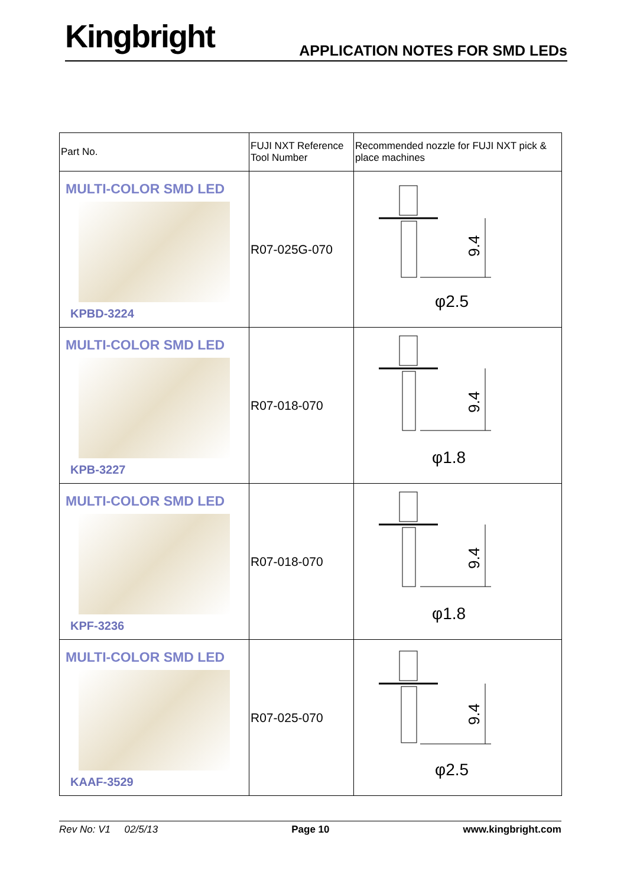Kingbright APPLICATION NOTES FOR SMD LEDs
| Part No. | FUJI NXT Reference Tool Number | Recommended nozzle for FUJI NXT pick & place machines |
| MULTI-COLOR SMD LED KPBD-3224 | R07-025G-070 | 9.4 φ2.5 |
| MULTI-COLOR SMD LED KPB-3227 | R07-018-070 | 9.4 φ1.8 |
| MULTI-COLOR SMD LED KPF-3236 | R07-018-070 | 9.4 φ1.8 |
| MULTI-COLOR SMD LED KAAF-3529 | R07-025-070 | 9.4 φ2.5 |
Rev No: V1 02/5/13 Page 10 www.kingbright.com